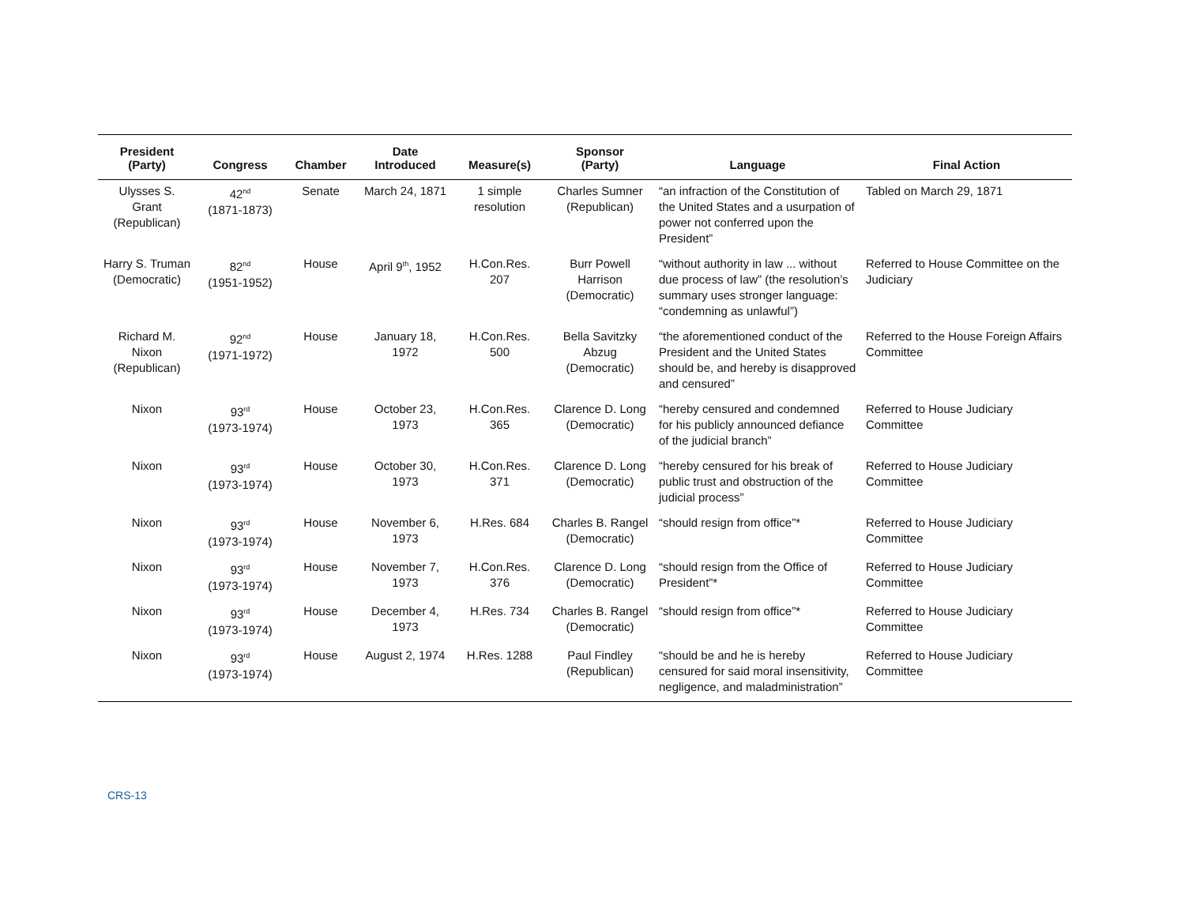| President (Party) | Congress | Chamber | Date Introduced | Measure(s) | Sponsor (Party) | Language | Final Action |
| --- | --- | --- | --- | --- | --- | --- | --- |
| Ulysses S. Grant (Republican) | 42<sup>nd</sup> (1871-1873) | Senate | March 24, 1871 | 1 simple resolution | Charles Sumner (Republican) | “an infraction of the Constitution of the United States and a usurpation of power not conferred upon the President” | Tabled on March 29, 1871 |
| Harry S. Truman (Democratic) | 82<sup>nd</sup> (1951-1952) | House | April 9<sup>th</sup>, 1952 | H.Con.Res. 207 | Burr Powell Harrison (Democratic) | “without authority in law ... without due process of law” (the resolution’s summary uses stronger language: “condemning as unlawful”) | Referred to House Committee on the Judiciary |
| Richard M. Nixon (Republican) | 92<sup>nd</sup> (1971-1972) | House | January 18, 1972 | H.Con.Res. 500 | Bella Savitzky Abzug (Democratic) | “the aforementioned conduct of the President and the United States should be, and hereby is disapproved and censured” | Referred to the House Foreign Affairs Committee |
| Nixon | 93<sup>rd</sup> (1973-1974) | House | October 23, 1973 | H.Con.Res. 365 | Clarence D. Long (Democratic) | “hereby censured and condemned for his publicly announced defiance of the judicial branch” | Referred to House Judiciary Committee |
| Nixon | 93<sup>rd</sup> (1973-1974) | House | October 30, 1973 | H.Con.Res. 371 | Clarence D. Long (Democratic) | “hereby censured for his break of public trust and obstruction of the judicial process” | Referred to House Judiciary Committee |
| Nixon | 93<sup>rd</sup> (1973-1974) | House | November 6, 1973 | H.Res. 684 | Charles B. Rangel (Democratic) | “should resign from office”* | Referred to House Judiciary Committee |
| Nixon | 93<sup>rd</sup> (1973-1974) | House | November 7, 1973 | H.Con.Res. 376 | Clarence D. Long (Democratic) | “should resign from the Office of President”* | Referred to House Judiciary Committee |
| Nixon | 93<sup>rd</sup> (1973-1974) | House | December 4, 1973 | H.Res. 734 | Charles B. Rangel (Democratic) | “should resign from office”* | Referred to House Judiciary Committee |
| Nixon | 93<sup>rd</sup> (1973-1974) | House | August 2, 1974 | H.Res. 1288 | Paul Findley (Republican) | “should be and he is hereby censured for said moral insensitivity, negligence, and maladministration” | Referred to House Judiciary Committee |
CRS-13